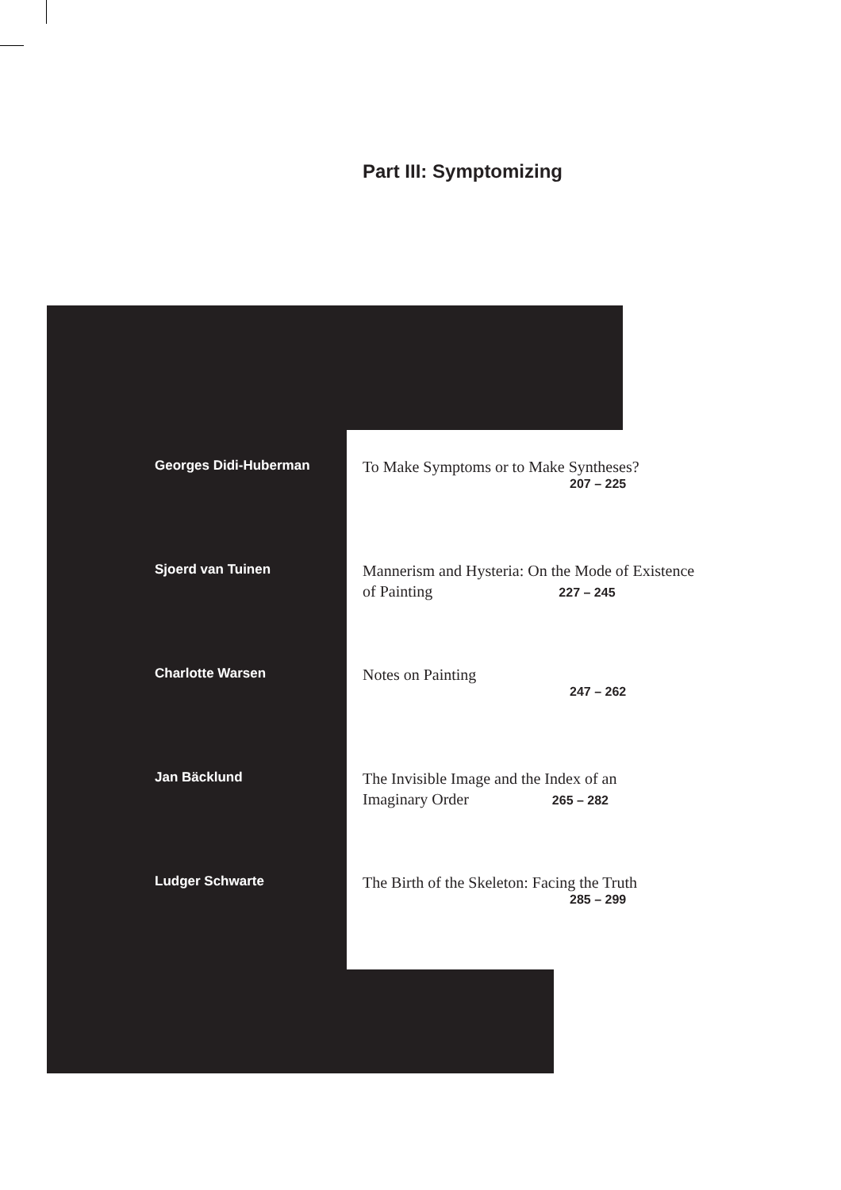Part III: Symptomizing
Georges Didi-Huberman
To Make Symptoms or to Make Syntheses?
207 – 225
Sjoerd van Tuinen
Mannerism and Hysteria: On the Mode of Existence
of Painting 227 – 245
Charlotte Warsen
Notes on Painting
247 – 262
Jan Bäcklund
The Invisible Image and the Index of an
Imaginary Order 265 – 282
Ludger Schwarte
The Birth of the Skeleton: Facing the Truth
285 – 299